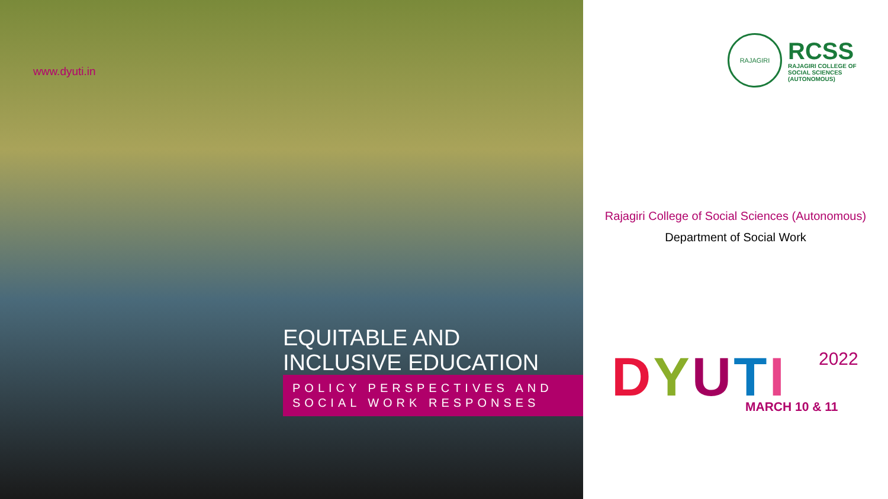www.dyuti.in
EQUITABLE AND
INCLUSIVE EDUCATION
POLICY PERSPECTIVES AND SOCIAL WORK RESPONSES
RAJAGIRI
RCSS
RAJAGIRI COLLEGE OF
SOCIAL SCIENCES
(AUTONOMOUS)
Rajagiri College of Social Sciences (Autonomous)
Department of Social Work
DYUTI 2022
MARCH 10 & 11